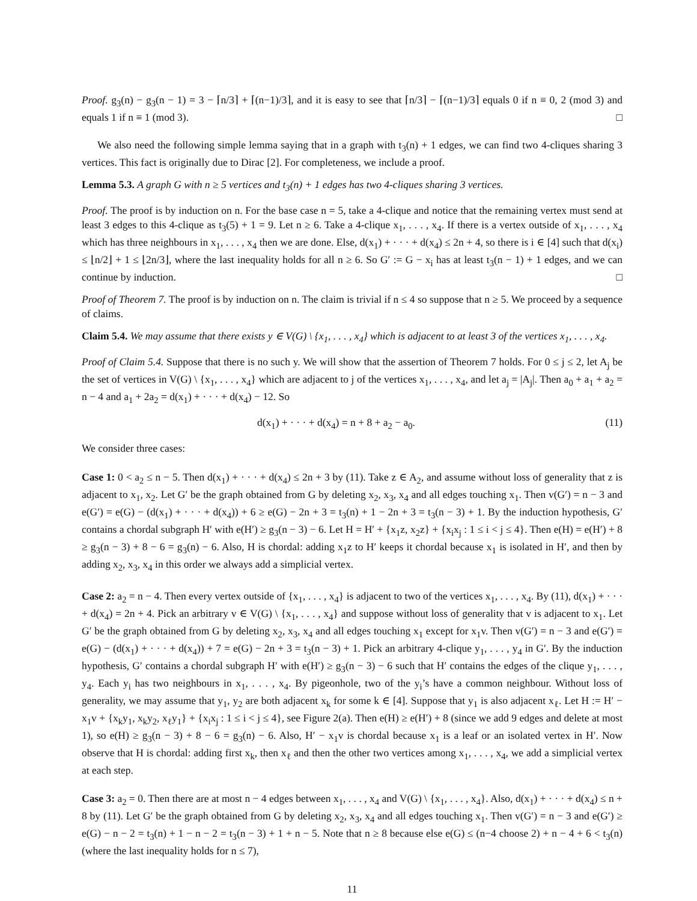Proof. g<sub>3</sub>(n) − g<sub>3</sub>(n − 1) = 3 − ⌈n/3⌉ + ⌈(n−1)/3⌉, and it is easy to see that ⌈n/3⌉ − ⌈(n−1)/3⌉ equals 0 if n ≡ 0, 2 (mod 3) and equals 1 if n ≡ 1 (mod 3). □
We also need the following simple lemma saying that in a graph with t<sub>3</sub>(n) + 1 edges, we can find two 4-cliques sharing 3 vertices. This fact is originally due to Dirac [2]. For completeness, we include a proof.
Lemma 5.3. A graph G with n ≥ 5 vertices and t<sub>3</sub>(n) + 1 edges has two 4-cliques sharing 3 vertices.
Proof. The proof is by induction on n. For the base case n = 5, take a 4-clique and notice that the remaining vertex must send at least 3 edges to this 4-clique as t<sub>3</sub>(5) + 1 = 9. Let n ≥ 6. Take a 4-clique x<sub>1</sub>, . . . , x<sub>4</sub>. If there is a vertex outside of x<sub>1</sub>, . . . , x<sub>4</sub> which has three neighbours in x<sub>1</sub>, . . . , x<sub>4</sub> then we are done. Else, d(x<sub>1</sub>) + · · · + d(x<sub>4</sub>) ≤ 2n + 4, so there is i ∈ [4] such that d(x<sub>i</sub>) ≤ ⌊n/2⌋ + 1 ≤ ⌊2n/3⌋, where the last inequality holds for all n ≥ 6. So G′ := G − x<sub>i</sub> has at least t<sub>3</sub>(n − 1) + 1 edges, and we can continue by induction. □
Proof of Theorem 7. The proof is by induction on n. The claim is trivial if n ≤ 4 so suppose that n ≥ 5. We proceed by a sequence of claims.
Claim 5.4. We may assume that there exists y ∈ V(G) \ {x<sub>1</sub>, . . . , x<sub>4</sub>} which is adjacent to at least 3 of the vertices x<sub>1</sub>, . . . , x<sub>4</sub>.
Proof of Claim 5.4. Suppose that there is no such y. We will show that the assertion of Theorem 7 holds. For 0 ≤ j ≤ 2, let A<sub>j</sub> be the set of vertices in V(G) \ {x<sub>1</sub>, . . . , x<sub>4</sub>} which are adjacent to j of the vertices x<sub>1</sub>, . . . , x<sub>4</sub>, and let a<sub>j</sub> = |A<sub>j</sub>|. Then a<sub>0</sub> + a<sub>1</sub> + a<sub>2</sub> = n − 4 and a<sub>1</sub> + 2a<sub>2</sub> = d(x<sub>1</sub>) + · · · + d(x<sub>4</sub>) − 12. So
d(x<sub>1</sub>) + · · · + d(x<sub>4</sub>) = n + 8 + a<sub>2</sub> − a<sub>0</sub>. (11)
We consider three cases:
Case 1: 0 < a<sub>2</sub> ≤ n − 5. Then d(x<sub>1</sub>) + · · · + d(x<sub>4</sub>) ≤ 2n + 3 by (11). Take z ∈ A<sub>2</sub>, and assume without loss of generality that z is adjacent to x<sub>1</sub>, x<sub>2</sub>. Let G′ be the graph obtained from G by deleting x<sub>2</sub>, x<sub>3</sub>, x<sub>4</sub> and all edges touching x<sub>1</sub>. Then v(G′) = n − 3 and e(G′) = e(G) − (d(x<sub>1</sub>) + · · · + d(x<sub>4</sub>)) + 6 ≥ e(G) − 2n + 3 = t<sub>3</sub>(n) + 1 − 2n + 3 = t<sub>3</sub>(n − 3) + 1. By the induction hypothesis, G′ contains a chordal subgraph H′ with e(H′) ≥ g<sub>3</sub>(n − 3) − 6. Let H = H′ + {x<sub>1</sub>z, x<sub>2</sub>z} + {x<sub>i</sub>x<sub>j</sub> : 1 ≤ i < j ≤ 4}. Then e(H) = e(H′) + 8 ≥ g<sub>3</sub>(n − 3) + 8 − 6 = g<sub>3</sub>(n) − 6. Also, H is chordal: adding x<sub>1</sub>z to H′ keeps it chordal because x<sub>1</sub> is isolated in H′, and then by adding x<sub>2</sub>, x<sub>3</sub>, x<sub>4</sub> in this order we always add a simplicial vertex.
Case 2: a<sub>2</sub> = n − 4. Then every vertex outside of {x<sub>1</sub>, . . . , x<sub>4</sub>} is adjacent to two of the vertices x<sub>1</sub>, . . . , x<sub>4</sub>. By (11), d(x<sub>1</sub>) + · · · + d(x<sub>4</sub>) = 2n + 4. Pick an arbitrary v ∈ V(G) \ {x<sub>1</sub>, . . . , x<sub>4</sub>} and suppose without loss of generality that v is adjacent to x<sub>1</sub>. Let G′ be the graph obtained from G by deleting x<sub>2</sub>, x<sub>3</sub>, x<sub>4</sub> and all edges touching x<sub>1</sub> except for x<sub>1</sub>v. Then v(G′) = n − 3 and e(G′) = e(G) − (d(x<sub>1</sub>) + · · · + d(x<sub>4</sub>)) + 7 = e(G) − 2n + 3 = t<sub>3</sub>(n − 3) + 1. Pick an arbitrary 4-clique y<sub>1</sub>, . . . , y<sub>4</sub> in G′. By the induction hypothesis, G′ contains a chordal subgraph H′ with e(H′) ≥ g<sub>3</sub>(n − 3) − 6 such that H′ contains the edges of the clique y<sub>1</sub>, . . . , y<sub>4</sub>. Each y<sub>i</sub> has two neighbours in x<sub>1</sub>, . . . , x<sub>4</sub>. By pigeonhole, two of the y<sub>i</sub>’s have a common neighbour. Without loss of generality, we may assume that y<sub>1</sub>, y<sub>2</sub> are both adjacent x<sub>k</sub> for some k ∈ [4]. Suppose that y<sub>1</sub> is also adjacent x<sub>ℓ</sub>. Let H := H′ − x<sub>1</sub>v + {x<sub>k</sub>y<sub>1</sub>, x<sub>k</sub>y<sub>2</sub>, x<sub>ℓ</sub>y<sub>1</sub>} + {x<sub>i</sub>x<sub>j</sub> : 1 ≤ i < j ≤ 4}, see Figure 2(a). Then e(H) ≥ e(H′) + 8 (since we add 9 edges and delete at most 1), so e(H) ≥ g<sub>3</sub>(n − 3) + 8 − 6 = g<sub>3</sub>(n) − 6. Also, H′ − x<sub>1</sub>v is chordal because x<sub>1</sub> is a leaf or an isolated vertex in H′. Now observe that H is chordal: adding first x<sub>k</sub>, then x<sub>ℓ</sub> and then the other two vertices among x<sub>1</sub>, . . . , x<sub>4</sub>, we add a simplicial vertex at each step.
Case 3: a<sub>2</sub> = 0. Then there are at most n − 4 edges between x<sub>1</sub>, . . . , x<sub>4</sub> and V(G) \ {x<sub>1</sub>, . . . , x<sub>4</sub>}. Also, d(x<sub>1</sub>) + · · · + d(x<sub>4</sub>) ≤ n + 8 by (11). Let G′ be the graph obtained from G by deleting x<sub>2</sub>, x<sub>3</sub>, x<sub>4</sub> and all edges touching x<sub>1</sub>. Then v(G′) = n − 3 and e(G′) ≥ e(G) − n − 2 = t<sub>3</sub>(n) + 1 − n − 2 = t<sub>3</sub>(n − 3) + 1 + n − 5. Note that n ≥ 8 because else e(G) ≤ (n−4 choose 2) + n − 4 + 6 < t<sub>3</sub>(n) (where the last inequality holds for n ≤ 7),
11